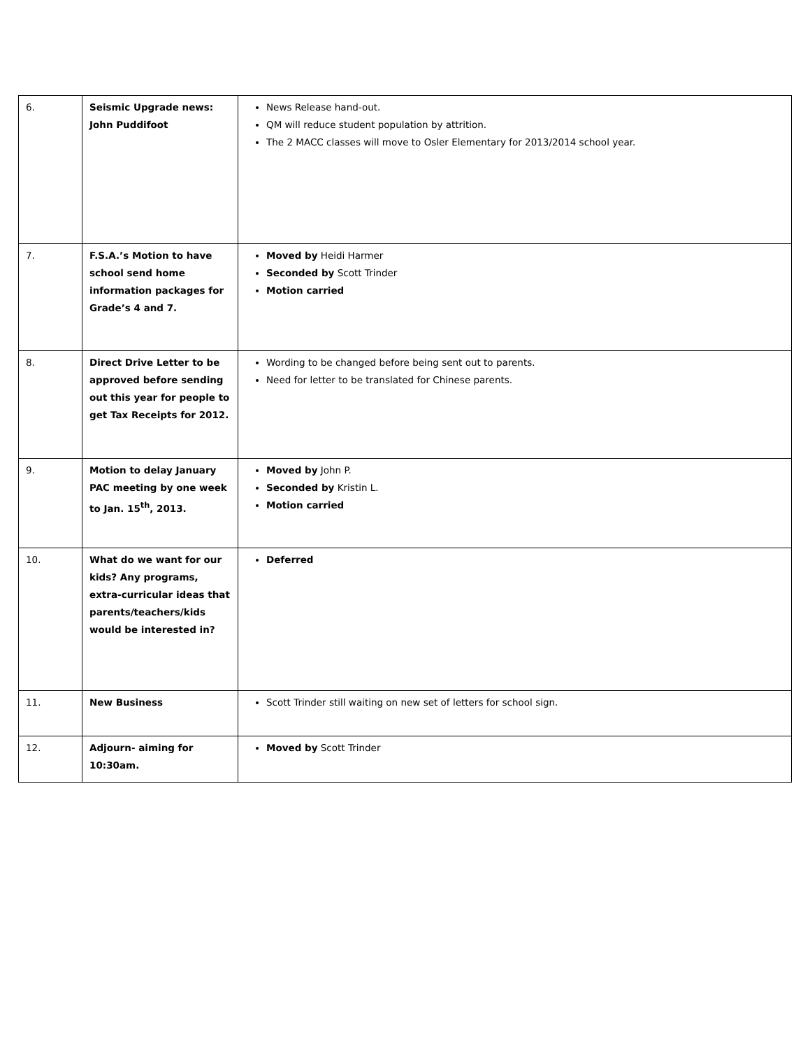| 6. | Seismic Upgrade news: John Puddifoot | News Release hand-out. QM will reduce student population by attrition. The 2 MACC classes will move to Osler Elementary for 2013/2014 school year. |
| 7. | F.S.A.’s Motion to have school send home information packages for Grade’s 4 and 7. | Moved by Heidi Harmer Seconded by Scott Trinder Motion carried |
| 8. | Direct Drive Letter to be approved before sending out this year for people to get Tax Receipts for 2012. | Wording to be changed before being sent out to parents. Need for letter to be translated for Chinese parents. |
| 9. | Motion to delay January PAC meeting by one week to Jan. 15<sup>th</sup>, 2013. | Moved by John P. Seconded by Kristin L. Motion carried |
| 10. | What do we want for our kids? Any programs, extra-curricular ideas that parents/teachers/kids would be interested in? | Deferred |
| 11. | New Business | Scott Trinder still waiting on new set of letters for school sign. |
| 12. | Adjourn- aiming for 10:30am. | Moved by Scott Trinder |